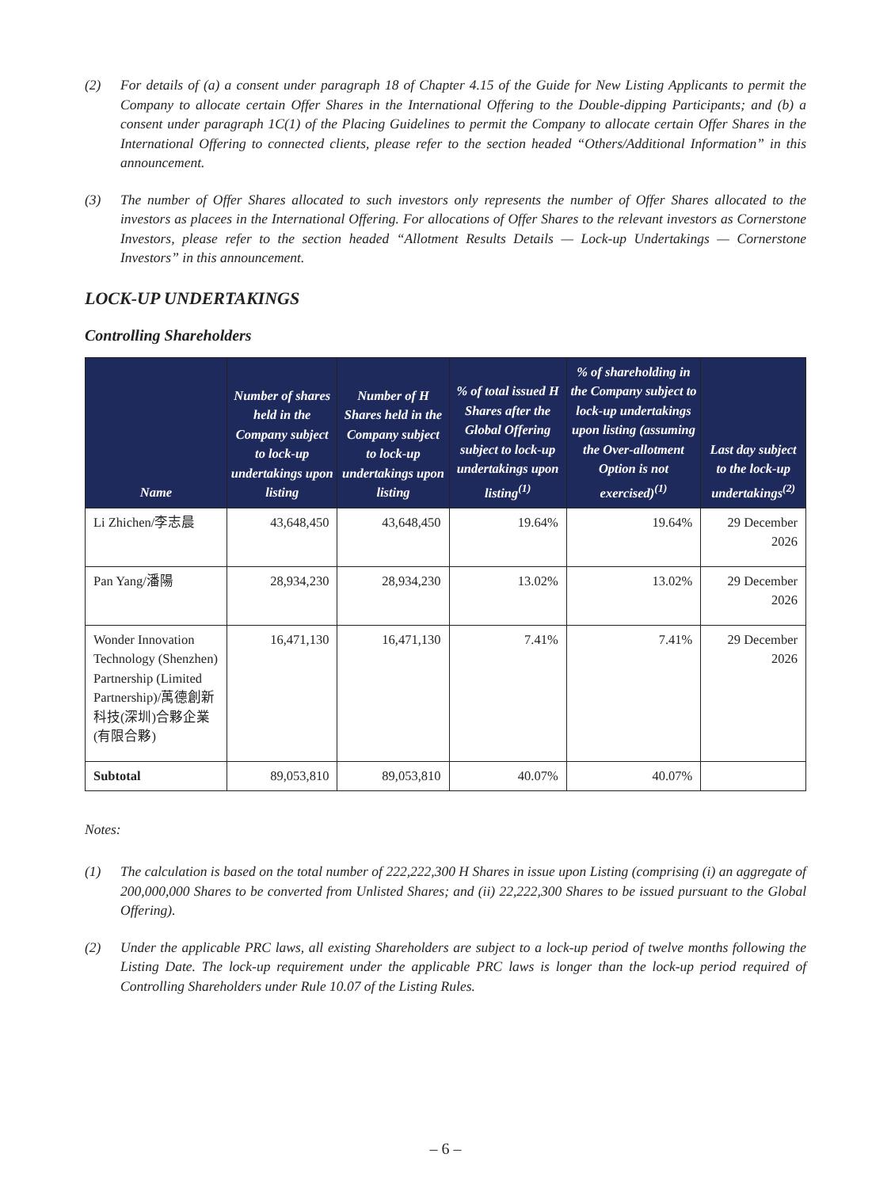(2) For details of (a) a consent under paragraph 18 of Chapter 4.15 of the Guide for New Listing Applicants to permit the Company to allocate certain Offer Shares in the International Offering to the Double-dipping Participants; and (b) a consent under paragraph 1C(1) of the Placing Guidelines to permit the Company to allocate certain Offer Shares in the International Offering to connected clients, please refer to the section headed “Others/Additional Information” in this announcement.
(3) The number of Offer Shares allocated to such investors only represents the number of Offer Shares allocated to the investors as placees in the International Offering. For allocations of Offer Shares to the relevant investors as Cornerstone Investors, please refer to the section headed “Allotment Results Details — Lock-up Undertakings — Cornerstone Investors” in this announcement.
LOCK-UP UNDERTAKINGS
Controlling Shareholders
| Name | Number of shares held in the Company subject to lock-up undertakings upon listing | Number of H Shares held in the Company subject to lock-up undertakings upon listing | % of total issued H Shares after the Global Offering subject to lock-up undertakings upon listing<sup>(1)</sup> | % of shareholding in the Company subject to lock-up undertakings upon listing (assuming the Over-allotment Option is not exercised)<sup>(1)</sup> | Last day subject to the lock-up undertakings<sup>(2)</sup> |
| --- | --- | --- | --- | --- | --- |
| Li Zhichen/李志晨 | 43,648,450 | 43,648,450 | 19.64% | 19.64% | 29 December 2026 |
| Pan Yang/潘陽 | 28,934,230 | 28,934,230 | 13.02% | 13.02% | 29 December 2026 |
| Wonder Innovation Technology (Shenzhen) Partnership (Limited Partnership)/萬德創新科技(深圳)合夥企業(有限合夥) | 16,471,130 | 16,471,130 | 7.41% | 7.41% | 29 December 2026 |
| Subtotal | 89,053,810 | 89,053,810 | 40.07% | 40.07% | |
Notes:
(1) The calculation is based on the total number of 222,222,300 H Shares in issue upon Listing (comprising (i) an aggregate of 200,000,000 Shares to be converted from Unlisted Shares; and (ii) 22,222,300 Shares to be issued pursuant to the Global Offering).
(2) Under the applicable PRC laws, all existing Shareholders are subject to a lock-up period of twelve months following the Listing Date. The lock-up requirement under the applicable PRC laws is longer than the lock-up period required of Controlling Shareholders under Rule 10.07 of the Listing Rules.
– 6 –